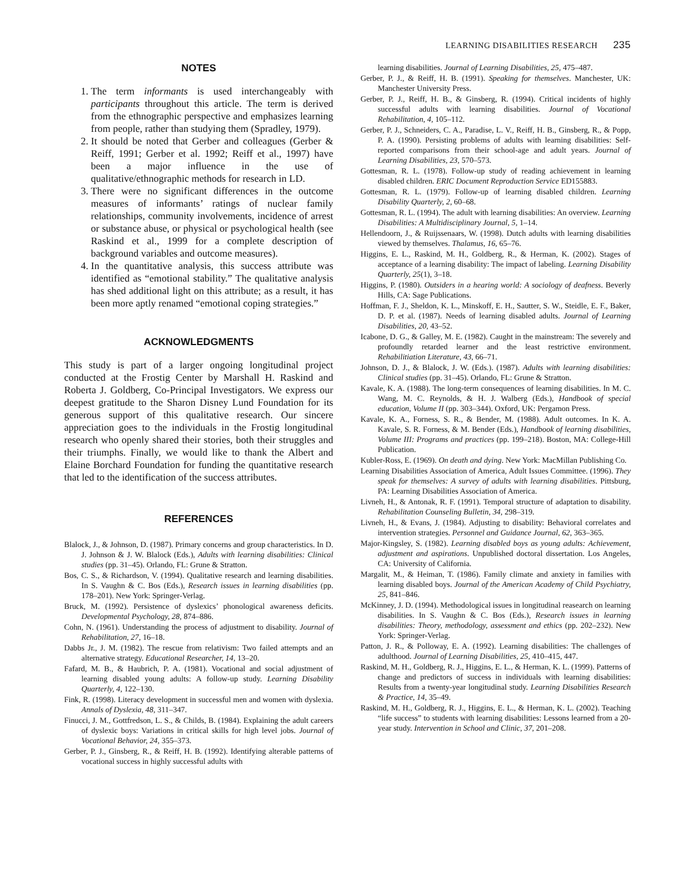LEARNING DISABILITIES RESEARCH 235
NOTES
1. The term informants is used interchangeably with participants throughout this article. The term is derived from the ethnographic perspective and emphasizes learning from people, rather than studying them (Spradley, 1979).
2. It should be noted that Gerber and colleagues (Gerber & Reiff, 1991; Gerber et al. 1992; Reiff et al., 1997) have been a major influence in the use of qualitative/ethnographic methods for research in LD.
3. There were no significant differences in the outcome measures of informants’ ratings of nuclear family relationships, community involvements, incidence of arrest or substance abuse, or physical or psychological health (see Raskind et al., 1999 for a complete description of background variables and outcome measures).
4. In the quantitative analysis, this success attribute was identified as “emotional stability.” The qualitative analysis has shed additional light on this attribute; as a result, it has been more aptly renamed “emotional coping strategies.”
ACKNOWLEDGMENTS
This study is part of a larger ongoing longitudinal project conducted at the Frostig Center by Marshall H. Raskind and Roberta J. Goldberg, Co-Principal Investigators. We express our deepest gratitude to the Sharon Disney Lund Foundation for its generous support of this qualitative research. Our sincere appreciation goes to the individuals in the Frostig longitudinal research who openly shared their stories, both their struggles and their triumphs. Finally, we would like to thank the Albert and Elaine Borchard Foundation for funding the quantitative research that led to the identification of the success attributes.
REFERENCES
Blalock, J., & Johnson, D. (1987). Primary concerns and group characteristics. In D. J. Johnson & J. W. Blalock (Eds.), Adults with learning disabilities: Clinical studies (pp. 31–45). Orlando, FL: Grune & Stratton.
Bos, C. S., & Richardson, V. (1994). Qualitative research and learning disabilities. In S. Vaughn & C. Bos (Eds.), Research issues in learning disabilities (pp. 178–201). New York: Springer-Verlag.
Bruck, M. (1992). Persistence of dyslexics’ phonological awareness deficits. Developmental Psychology, 28, 874–886.
Cohn, N. (1961). Understanding the process of adjustment to disability. Journal of Rehabilitation, 27, 16–18.
Dabbs Jr., J. M. (1982). The rescue from relativism: Two failed attempts and an alternative strategy. Educational Researcher, 14, 13–20.
Fafard, M. B., & Haubrich, P. A. (1981). Vocational and social adjustment of learning disabled young adults: A follow-up study. Learning Disability Quarterly, 4, 122–130.
Fink, R. (1998). Literacy development in successful men and women with dyslexia. Annals of Dyslexia, 48, 311–347.
Finucci, J. M., Gottfredson, L. S., & Childs, B. (1984). Explaining the adult careers of dyslexic boys: Variations in critical skills for high level jobs. Journal of Vocational Behavior, 24, 355–373.
Gerber, P. J., Ginsberg, R., & Reiff, H. B. (1992). Identifying alterable patterns of vocational success in highly successful adults with
learning disabilities. Journal of Learning Disabilities, 25, 475–487.
Gerber, P. J., & Reiff, H. B. (1991). Speaking for themselves. Manchester, UK: Manchester University Press.
Gerber, P. J., Reiff, H. B., & Ginsberg, R. (1994). Critical incidents of highly successful adults with learning disabilities. Journal of Vocational Rehabilitation, 4, 105–112.
Gerber, P. J., Schneiders, C. A., Paradise, L. V., Reiff, H. B., Ginsberg, R., & Popp, P. A. (1990). Persisting problems of adults with learning disabilities: Self-reported comparisons from their school-age and adult years. Journal of Learning Disabilities, 23, 570–573.
Gottesman, R. L. (1978). Follow-up study of reading achievement in learning disabled children. ERIC Document Reproduction Service ED155883.
Gottesman, R. L. (1979). Follow-up of learning disabled children. Learning Disability Quarterly, 2, 60–68.
Gottesman, R. L. (1994). The adult with learning disabilities: An overview. Learning Disabilities: A Multidisciplinary Journal, 5, 1–14.
Hellendoorn, J., & Ruijssenaars, W. (1998). Dutch adults with learning disabilities viewed by themselves. Thalamus, 16, 65–76.
Higgins, E. L., Raskind, M. H., Goldberg, R., & Herman, K. (2002). Stages of acceptance of a learning disability: The impact of labeling. Learning Disability Quarterly, 25(1), 3–18.
Higgins, P. (1980). Outsiders in a hearing world: A sociology of deafness. Beverly Hills, CA: Sage Publications.
Hoffman, F. J., Sheldon, K. L., Minskoff, E. H., Sautter, S. W., Steidle, E. F., Baker, D. P. et al. (1987). Needs of learning disabled adults. Journal of Learning Disabilities, 20, 43–52.
Icabone, D. G., & Galley, M. E. (1982). Caught in the mainstream: The severely and profoundly retarded learner and the least restrictive environment. Rehabilitiation Literature, 43, 66–71.
Johnson, D. J., & Blalock, J. W. (Eds.). (1987). Adults with learning disabilities: Clinical studies (pp. 31–45). Orlando, FL: Grune & Stratton.
Kavale, K. A. (1988). The long-term consequences of learning disabilities. In M. C. Wang, M. C. Reynolds, & H. J. Walberg (Eds.), Handbook of special education, Volume II (pp. 303–344). Oxford, UK: Pergamon Press.
Kavale, K. A., Forness, S. R., & Bender, M. (1988). Adult outcomes. In K. A. Kavale, S. R. Forness, & M. Bender (Eds.), Handbook of learning disabilities, Volume III: Programs and practices (pp. 199–218). Boston, MA: College-Hill Publication.
Kubler-Ross, E. (1969). On death and dying. New York: MacMillan Publishing Co.
Learning Disabilities Association of America, Adult Issues Committee. (1996). They speak for themselves: A survey of adults with learning disabilities. Pittsburg, PA: Learning Disabilities Association of America.
Livneh, H., & Antonak, R. F. (1991). Temporal structure of adaptation to disability. Rehabilitation Counseling Bulletin, 34, 298–319.
Livneh, H., & Evans, J. (1984). Adjusting to disability: Behavioral correlates and intervention strategies. Personnel and Guidance Journal, 62, 363–365.
Major-Kingsley, S. (1982). Learning disabled boys as young adults: Achievement, adjustment and aspirations. Unpublished doctoral dissertation. Los Angeles, CA: University of California.
Margalit, M., & Heiman, T. (1986). Family climate and anxiety in families with learning disabled boys. Journal of the American Academy of Child Psychiatry, 25, 841–846.
McKinney, J. D. (1994). Methodological issues in longitudinal reasearch on learning disabilities. In S. Vaughn & C. Bos (Eds.), Research issues in learning disabilities: Theory, methodology, assessment and ethics (pp. 202–232). New York: Springer-Verlag.
Patton, J. R., & Polloway, E. A. (1992). Learning disabilities: The challenges of adulthood. Journal of Learning Disabilities, 25, 410–415, 447.
Raskind, M. H., Goldberg, R. J., Higgins, E. L., & Herman, K. L. (1999). Patterns of change and predictors of success in individuals with learning disabilities: Results from a twenty-year longitudinal study. Learning Disabilities Research & Practice, 14, 35–49.
Raskind, M. H., Goldberg, R. J., Higgins, E. L., & Herman, K. L. (2002). Teaching “life success” to students with learning disabilities: Lessons learned from a 20-year study. Intervention in School and Clinic, 37, 201–208.